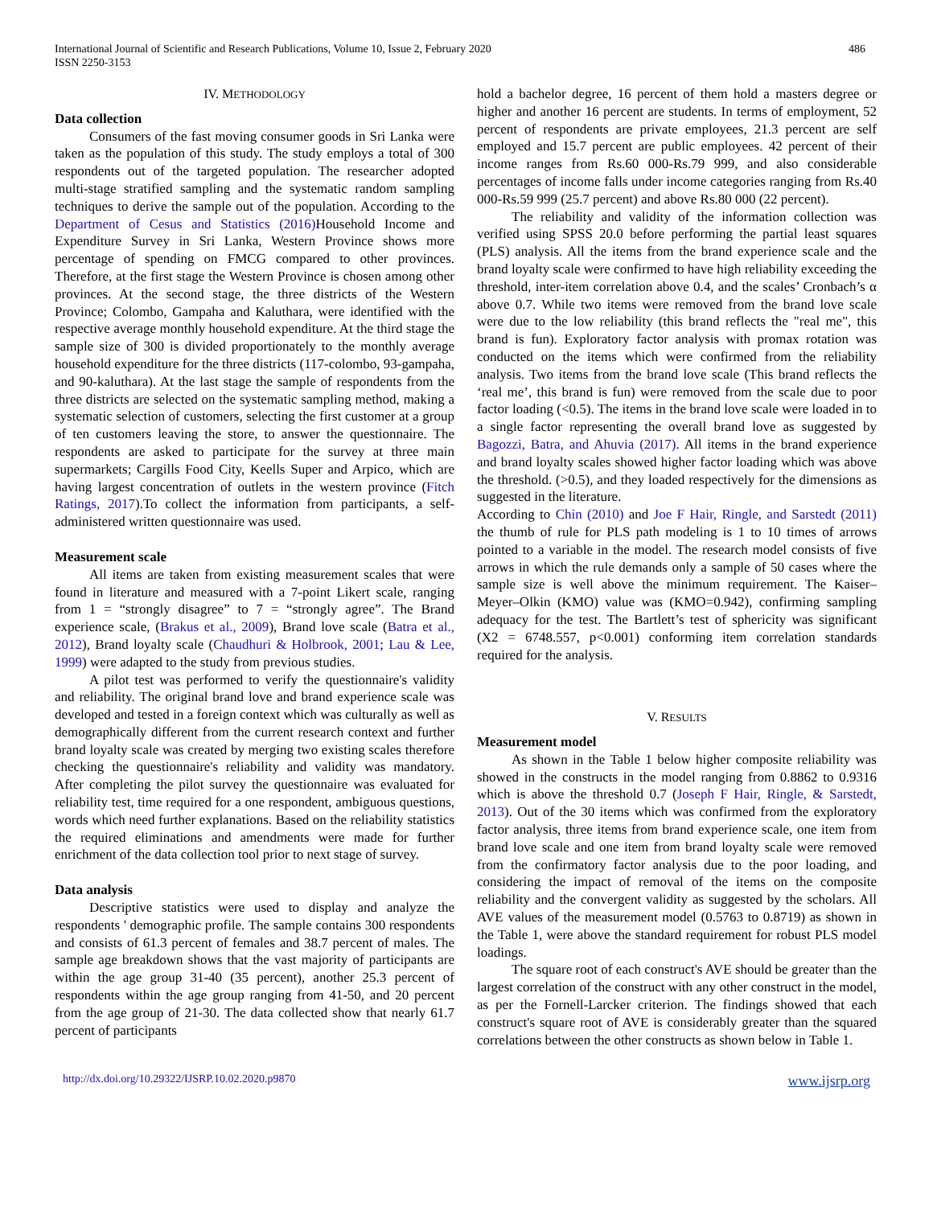International Journal of Scientific and Research Publications, Volume 10, Issue 2, February 2020
ISSN 2250-3153
486
IV. METHODOLOGY
Data collection
Consumers of the fast moving consumer goods in Sri Lanka were taken as the population of this study. The study employs a total of 300 respondents out of the targeted population. The researcher adopted multi-stage stratified sampling and the systematic random sampling techniques to derive the sample out of the population. According to the Department of Cesus and Statistics (2016) Household Income and Expenditure Survey in Sri Lanka, Western Province shows more percentage of spending on FMCG compared to other provinces. Therefore, at the first stage the Western Province is chosen among other provinces. At the second stage, the three districts of the Western Province; Colombo, Gampaha and Kaluthara, were identified with the respective average monthly household expenditure. At the third stage the sample size of 300 is divided proportionately to the monthly average household expenditure for the three districts (117-colombo, 93-gampaha, and 90-kaluthara). At the last stage the sample of respondents from the three districts are selected on the systematic sampling method, making a systematic selection of customers, selecting the first customer at a group of ten customers leaving the store, to answer the questionnaire. The respondents are asked to participate for the survey at three main supermarkets; Cargills Food City, Keells Super and Arpico, which are having largest concentration of outlets in the western province (Fitch Ratings, 2017).To collect the information from participants, a self-administered written questionnaire was used.
Measurement scale
All items are taken from existing measurement scales that were found in literature and measured with a 7-point Likert scale, ranging from 1 = “strongly disagree” to 7 = “strongly agree”. The Brand experience scale, (Brakus et al., 2009), Brand love scale (Batra et al., 2012), Brand loyalty scale (Chaudhuri & Holbrook, 2001; Lau & Lee, 1999) were adapted to the study from previous studies.
A pilot test was performed to verify the questionnaire's validity and reliability. The original brand love and brand experience scale was developed and tested in a foreign context which was culturally as well as demographically different from the current research context and further brand loyalty scale was created by merging two existing scales therefore checking the questionnaire's reliability and validity was mandatory. After completing the pilot survey the questionnaire was evaluated for reliability test, time required for a one respondent, ambiguous questions, words which need further explanations. Based on the reliability statistics the required eliminations and amendments were made for further enrichment of the data collection tool prior to next stage of survey.
Data analysis
Descriptive statistics were used to display and analyze the respondents ' demographic profile. The sample contains 300 respondents and consists of 61.3 percent of females and 38.7 percent of males. The sample age breakdown shows that the vast majority of participants are within the age group 31-40 (35 percent), another 25.3 percent of respondents within the age group ranging from 41-50, and 20 percent from the age group of 21-30. The data collected show that nearly 61.7 percent of participants
hold a bachelor degree, 16 percent of them hold a masters degree or higher and another 16 percent are students. In terms of employment, 52 percent of respondents are private employees, 21.3 percent are self employed and 15.7 percent are public employees. 42 percent of their income ranges from Rs.60 000-Rs.79 999, and also considerable percentages of income falls under income categories ranging from Rs.40 000-Rs.59 999 (25.7 percent) and above Rs.80 000 (22 percent).
The reliability and validity of the information collection was verified using SPSS 20.0 before performing the partial least squares (PLS) analysis. All the items from the brand experience scale and the brand loyalty scale were confirmed to have high reliability exceeding the threshold, inter-item correlation above 0.4, and the scales’ Cronbach’s α above 0.7. While two items were removed from the brand love scale were due to the low reliability (this brand reflects the "real me", this brand is fun). Exploratory factor analysis with promax rotation was conducted on the items which were confirmed from the reliability analysis. Two items from the brand love scale (This brand reflects the ‘real me’, this brand is fun) were removed from the scale due to poor factor loading (<0.5). The items in the brand love scale were loaded in to a single factor representing the overall brand love as suggested by Bagozzi, Batra, and Ahuvia (2017). All items in the brand experience and brand loyalty scales showed higher factor loading which was above the threshold. (>0.5), and they loaded respectively for the dimensions as suggested in the literature.
According to Chin (2010) and Joe F Hair, Ringle, and Sarstedt (2011) the thumb of rule for PLS path modeling is 1 to 10 times of arrows pointed to a variable in the model. The research model consists of five arrows in which the rule demands only a sample of 50 cases where the sample size is well above the minimum requirement. The Kaiser–Meyer–Olkin (KMO) value was (KMO=0.942), confirming sampling adequacy for the test. The Bartlett’s test of sphericity was significant (X2 = 6748.557, p<0.001) conforming item correlation standards required for the analysis.
V. RESULTS
Measurement model
As shown in the Table 1 below higher composite reliability was showed in the constructs in the model ranging from 0.8862 to 0.9316 which is above the threshold 0.7 (Joseph F Hair, Ringle, & Sarstedt, 2013). Out of the 30 items which was confirmed from the exploratory factor analysis, three items from brand experience scale, one item from brand love scale and one item from brand loyalty scale were removed from the confirmatory factor analysis due to the poor loading, and considering the impact of removal of the items on the composite reliability and the convergent validity as suggested by the scholars. All AVE values of the measurement model (0.5763 to 0.8719) as shown in the Table 1, were above the standard requirement for robust PLS model loadings.
The square root of each construct's AVE should be greater than the largest correlation of the construct with any other construct in the model, as per the Fornell-Larcker criterion. The findings showed that each construct's square root of AVE is considerably greater than the squared correlations between the other constructs as shown below in Table 1.
http://dx.doi.org/10.29322/IJSRP.10.02.2020.p9870 www.ijsrp.org